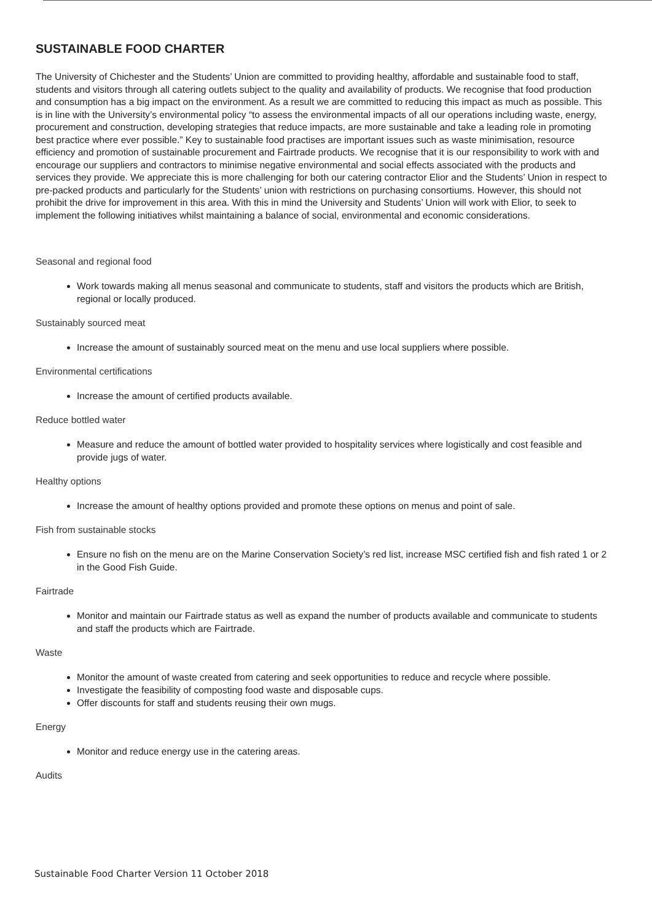SUSTAINABLE FOOD CHARTER
The University of Chichester and the Students’ Union are committed to providing healthy, affordable and sustainable food to staff, students and visitors through all catering outlets subject to the quality and availability of products. We recognise that food production and consumption has a big impact on the environment. As a result we are committed to reducing this impact as much as possible. This is in line with the University’s environmental policy “to assess the environmental impacts of all our operations including waste, energy, procurement and construction, developing strategies that reduce impacts, are more sustainable and take a leading role in promoting best practice where ever possible.” Key to sustainable food practises are important issues such as waste minimisation, resource efficiency and promotion of sustainable procurement and Fairtrade products. We recognise that it is our responsibility to work with and encourage our suppliers and contractors to minimise negative environmental and social effects associated with the products and services they provide. We appreciate this is more challenging for both our catering contractor Elior and the Students’ Union in respect to pre-packed products and particularly for the Students’ union with restrictions on purchasing consortiums. However, this should not prohibit the drive for improvement in this area. With this in mind the University and Students’ Union will work with Elior, to seek to implement the following initiatives whilst maintaining a balance of social, environmental and economic considerations.
Seasonal and regional food
Work towards making all menus seasonal and communicate to students, staff and visitors the products which are British, regional or locally produced.
Sustainably sourced meat
Increase the amount of sustainably sourced meat on the menu and use local suppliers where possible.
Environmental certifications
Increase the amount of certified products available.
Reduce bottled water
Measure and reduce the amount of bottled water provided to hospitality services where logistically and cost feasible and provide jugs of water.
Healthy options
Increase the amount of healthy options provided and promote these options on menus and point of sale.
Fish from sustainable stocks
Ensure no fish on the menu are on the Marine Conservation Society’s red list, increase MSC certified fish and fish rated 1 or 2 in the Good Fish Guide.
Fairtrade
Monitor and maintain our Fairtrade status as well as expand the number of products available and communicate to students and staff the products which are Fairtrade.
Waste
Monitor the amount of waste created from catering and seek opportunities to reduce and recycle where possible.
Investigate the feasibility of composting food waste and disposable cups.
Offer discounts for staff and students reusing their own mugs.
Energy
Monitor and reduce energy use in the catering areas.
Audits
Sustainable Food Charter Version 11 October 2018